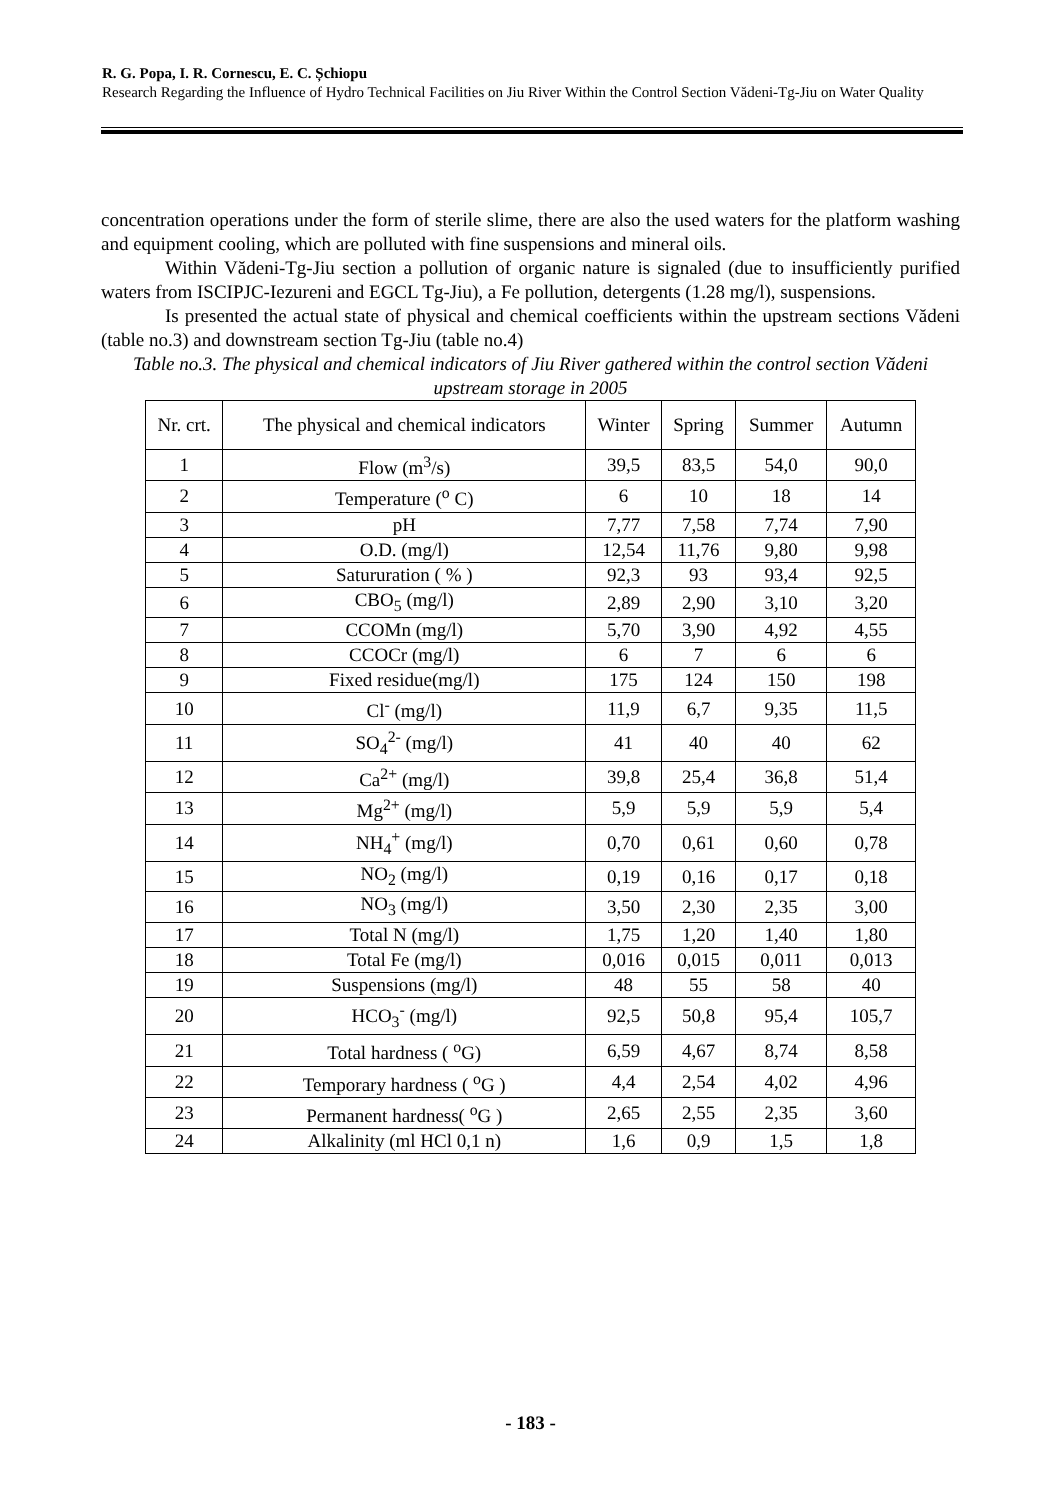R. G. Popa, I. R. Cornescu, E. C. Șchiopu
Research Regarding the Influence of Hydro Technical Facilities on Jiu River Within the Control Section Vădeni-Tg-Jiu on Water Quality
concentration operations under the form of sterile slime, there are also the used waters for the platform washing and equipment cooling, which are polluted with fine suspensions and mineral oils.
Within Vădeni-Tg-Jiu section a pollution of organic nature is signaled (due to insufficiently purified waters from ISCIPJC-Iezureni and EGCL Tg-Jiu), a Fe pollution, detergents (1.28 mg/l), suspensions.
Is presented the actual state of physical and chemical coefficients within the upstream sections Vădeni (table no.3) and downstream section Tg-Jiu (table no.4)
Table no.3. The physical and chemical indicators of Jiu River gathered within the control section Vădeni upstream storage in 2005
| Nr. crt. | The physical and chemical indicators | Winter | Spring | Summer | Autumn |
| 1 | Flow (m<sup>3</sup>/s) | 39,5 | 83,5 | 54,0 | 90,0 |
| 2 | Temperature (<sup>o</sup> C) | 6 | 10 | 18 | 14 |
| 3 | pH | 7,77 | 7,58 | 7,74 | 7,90 |
| 4 | O.D. (mg/l) | 12,54 | 11,76 | 9,80 | 9,98 |
| 5 | Satururation ( % ) | 92,3 | 93 | 93,4 | 92,5 |
| 6 | CBO<sub>5</sub> (mg/l) | 2,89 | 2,90 | 3,10 | 3,20 |
| 7 | CCOMn (mg/l) | 5,70 | 3,90 | 4,92 | 4,55 |
| 8 | CCOCr (mg/l) | 6 | 7 | 6 | 6 |
| 9 | Fixed residue(mg/l) | 175 | 124 | 150 | 198 |
| 10 | Cl<sup>-</sup> (mg/l) | 11,9 | 6,7 | 9,35 | 11,5 |
| 11 | SO<sub>4</sub><sup>2-</sup> (mg/l) | 41 | 40 | 40 | 62 |
| 12 | Ca<sup>2+</sup> (mg/l) | 39,8 | 25,4 | 36,8 | 51,4 |
| 13 | Mg<sup>2+</sup> (mg/l) | 5,9 | 5,9 | 5,9 | 5,4 |
| 14 | NH<sub>4</sub><sup>+</sup> (mg/l) | 0,70 | 0,61 | 0,60 | 0,78 |
| 15 | NO<sub>2</sub> (mg/l) | 0,19 | 0,16 | 0,17 | 0,18 |
| 16 | NO<sub>3</sub> (mg/l) | 3,50 | 2,30 | 2,35 | 3,00 |
| 17 | Total N (mg/l) | 1,75 | 1,20 | 1,40 | 1,80 |
| 18 | Total Fe (mg/l) | 0,016 | 0,015 | 0,011 | 0,013 |
| 19 | Suspensions (mg/l) | 48 | 55 | 58 | 40 |
| 20 | HCO<sub>3</sub><sup>-</sup> (mg/l) | 92,5 | 50,8 | 95,4 | 105,7 |
| 21 | Total hardness ( <sup>o</sup>G) | 6,59 | 4,67 | 8,74 | 8,58 |
| 22 | Temporary hardness ( <sup>o</sup>G ) | 4,4 | 2,54 | 4,02 | 4,96 |
| 23 | Permanent hardness( <sup>o</sup>G ) | 2,65 | 2,55 | 2,35 | 3,60 |
| 24 | Alkalinity (ml HCl 0,1 n) | 1,6 | 0,9 | 1,5 | 1,8 |
- 183 -